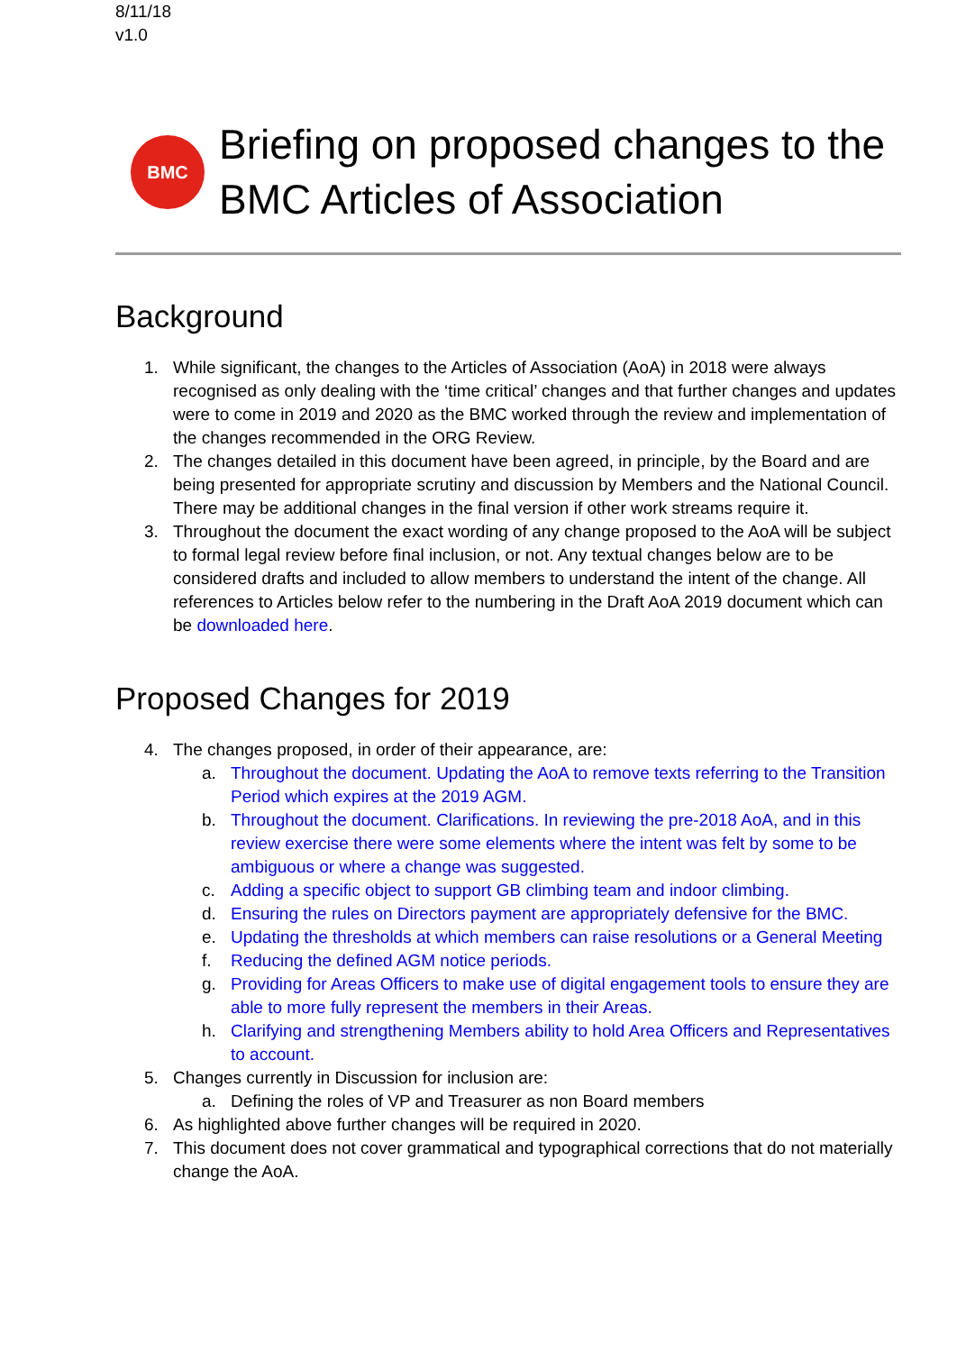8/11/18
v1.0
BMC
Briefing on proposed changes to the BMC Articles of Association
Background
1. While significant, the changes to the Articles of Association (AoA) in 2018 were always recognised as only dealing with the ‘time critical’ changes and that further changes and updates were to come in 2019 and 2020 as the BMC worked through the review and implementation of the changes recommended in the ORG Review.
2. The changes detailed in this document have been agreed, in principle, by the Board and are being presented for appropriate scrutiny and discussion by Members and the National Council. There may be additional changes in the final version if other work streams require it.
3. Throughout the document the exact wording of any change proposed to the AoA will be subject to formal legal review before final inclusion, or not. Any textual changes below are to be considered drafts and included to allow members to understand the intent of the change. All references to Articles below refer to the numbering in the Draft AoA 2019 document which can be downloaded here.
Proposed Changes for 2019
4. The changes proposed, in order of their appearance, are:
a. Throughout the document. Updating the AoA to remove texts referring to the Transition Period which expires at the 2019 AGM.
b. Throughout the document. Clarifications. In reviewing the pre-2018 AoA, and in this review exercise there were some elements where the intent was felt by some to be ambiguous or where a change was suggested.
c. Adding a specific object to support GB climbing team and indoor climbing.
d. Ensuring the rules on Directors payment are appropriately defensive for the BMC.
e. Updating the thresholds at which members can raise resolutions or a General Meeting
f. Reducing the defined AGM notice periods.
g. Providing for Areas Officers to make use of digital engagement tools to ensure they are able to more fully represent the members in their Areas.
h. Clarifying and strengthening Members ability to hold Area Officers and Representatives to account.
5. Changes currently in Discussion for inclusion are:
a. Defining the roles of VP and Treasurer as non Board members
6. As highlighted above further changes will be required in 2020.
7. This document does not cover grammatical and typographical corrections that do not materially change the AoA.